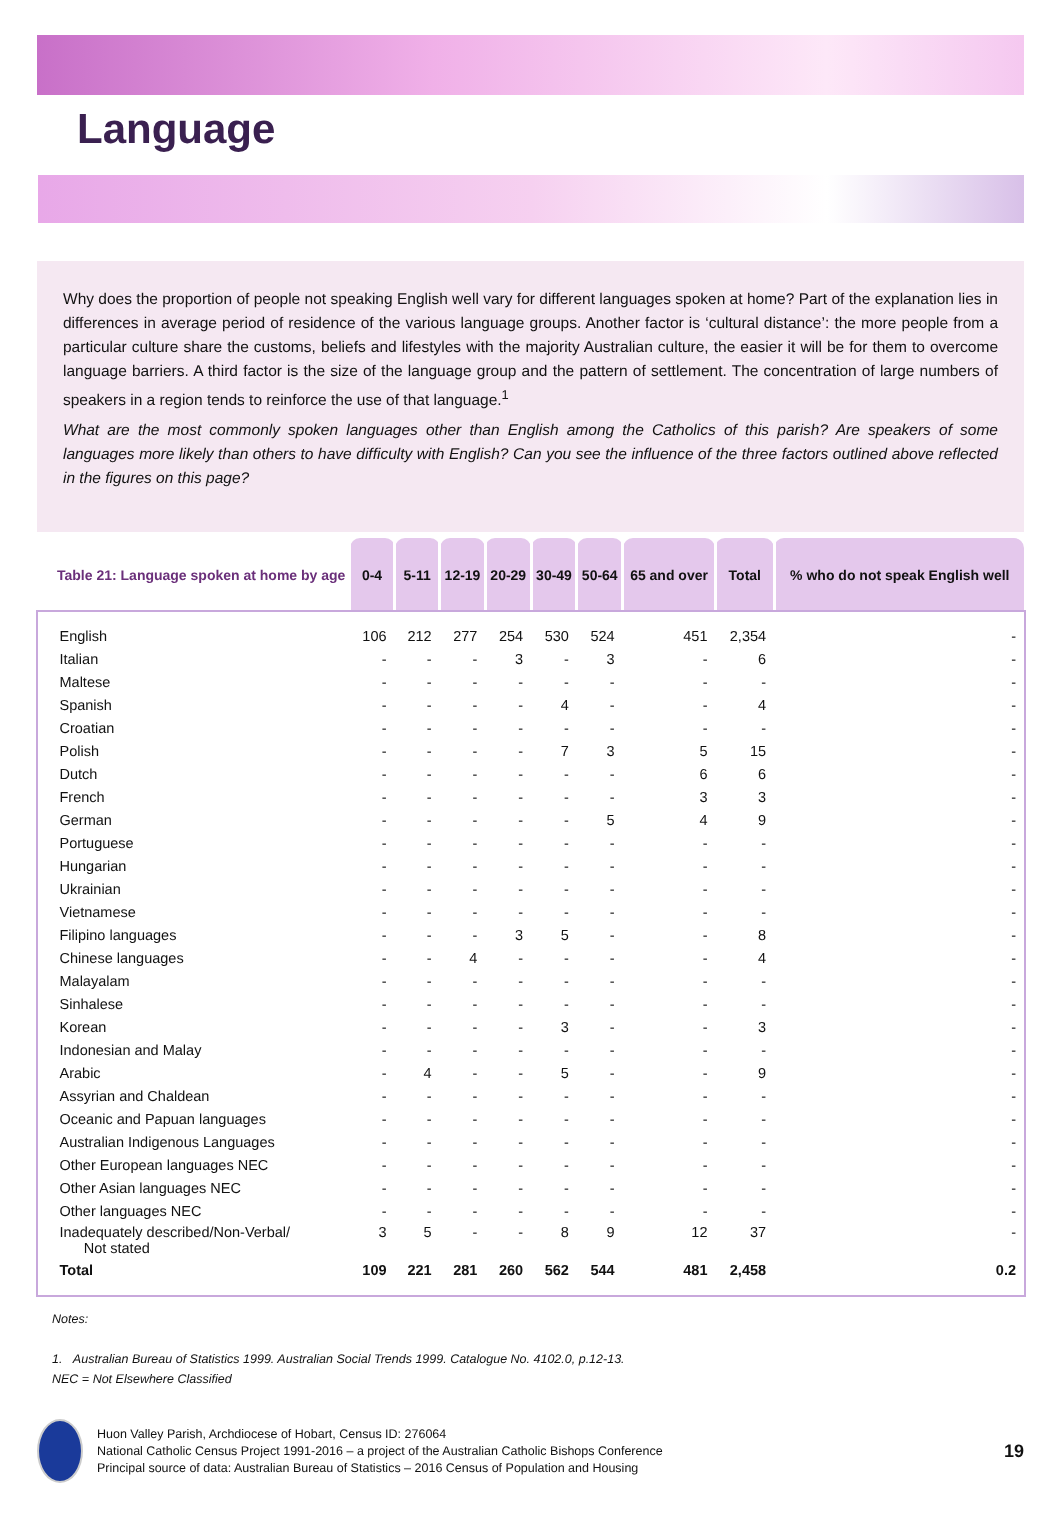Language
Why does the proportion of people not speaking English well vary for different languages spoken at home? Part of the explanation lies in differences in average period of residence of the various language groups. Another factor is ‘cultural distance’: the more people from a particular culture share the customs, beliefs and lifestyles with the majority Australian culture, the easier it will be for them to overcome language barriers. A third factor is the size of the language group and the pattern of settlement. The concentration of large numbers of speakers in a region tends to reinforce the use of that language.<sup>1</sup>
What are the most commonly spoken languages other than English among the Catholics of this parish? Are speakers of some languages more likely than others to have difficulty with English? Can you see the influence of the three factors outlined above reflected in the figures on this page?
| Table 21: Language spoken at home by age | 0-4 | 5-11 | 12-19 | 20-29 | 30-49 | 50-64 | 65 and over | Total | % who do not speak English well |
| --- | --- | --- | --- | --- | --- | --- | --- | --- | --- |
| English | 106 | 212 | 277 | 254 | 530 | 524 | 451 | 2,354 | - |
| Italian | - | - | - | 3 | - | 3 | - | 6 | - |
| Maltese | - | - | - | - | - | - | - | - | - |
| Spanish | - | - | - | - | 4 | - | - | 4 | - |
| Croatian | - | - | - | - | - | - | - | - | - |
| Polish | - | - | - | - | 7 | 3 | 5 | 15 | - |
| Dutch | - | - | - | - | - | - | 6 | 6 | - |
| French | - | - | - | - | - | - | 3 | 3 | - |
| German | - | - | - | - | - | 5 | 4 | 9 | - |
| Portuguese | - | - | - | - | - | - | - | - | - |
| Hungarian | - | - | - | - | - | - | - | - | - |
| Ukrainian | - | - | - | - | - | - | - | - | - |
| Vietnamese | - | - | - | - | - | - | - | - | - |
| Filipino languages | - | - | - | 3 | 5 | - | - | 8 | - |
| Chinese languages | - | - | 4 | - | - | - | - | 4 | - |
| Malayalam | - | - | - | - | - | - | - | - | - |
| Sinhalese | - | - | - | - | - | - | - | - | - |
| Korean | - | - | - | - | 3 | - | - | 3 | - |
| Indonesian and Malay | - | - | - | - | - | - | - | - | - |
| Arabic | - | 4 | - | - | 5 | - | - | 9 | - |
| Assyrian and Chaldean | - | - | - | - | - | - | - | - | - |
| Oceanic and Papuan languages | - | - | - | - | - | - | - | - | - |
| Australian Indigenous Languages | - | - | - | - | - | - | - | - | - |
| Other European languages NEC | - | - | - | - | - | - | - | - | - |
| Other Asian languages NEC | - | - | - | - | - | - | - | - | - |
| Other languages NEC | - | - | - | - | - | - | - | - | - |
| Inadequately described/Non-Verbal/ Not stated | 3 | 5 | - | - | 8 | 9 | 12 | 37 | - |
| Total | 109 | 221 | 281 | 260 | 562 | 544 | 481 | 2,458 | 0.2 |
Notes:
1. Australian Bureau of Statistics 1999. Australian Social Trends 1999. Catalogue No. 4102.0, p.12-13.
NEC = Not Elsewhere Classified
Huon Valley Parish, Archdiocese of Hobart, Census ID: 276064
National Catholic Census Project 1991-2016 – a project of the Australian Catholic Bishops Conference
Principal source of data: Australian Bureau of Statistics – 2016 Census of Population and Housing
19